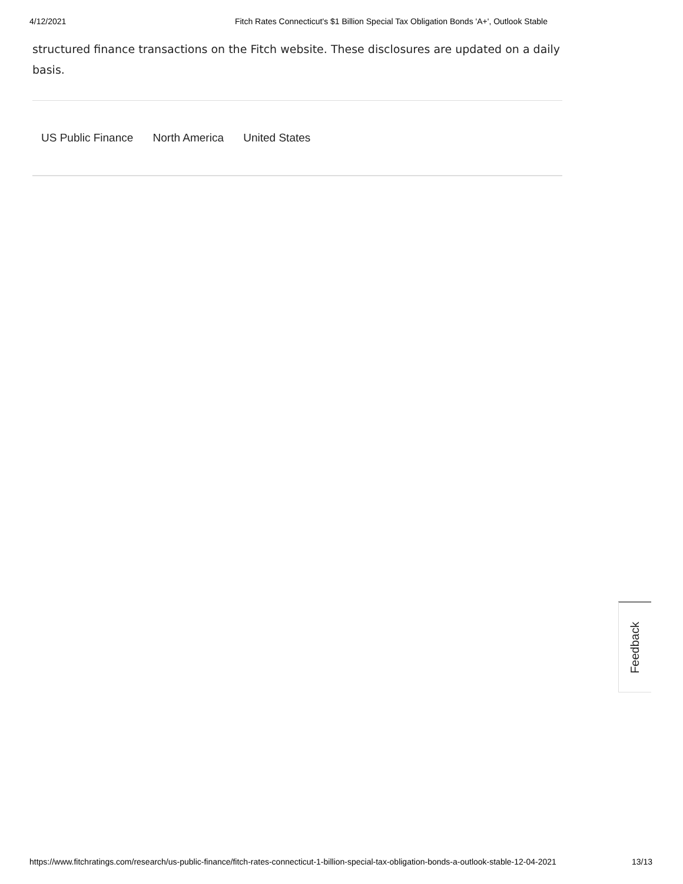4/12/2021 Fitch Rates Connecticut's $1 Billion Special Tax Obligation Bonds 'A+', Outlook Stable
structured finance transactions on the Fitch website. These disclosures are updated on a daily basis.
US Public Finance North America United States
Feedback
https://www.fitchratings.com/research/us-public-finance/fitch-rates-connecticut-1-billion-special-tax-obligation-bonds-a-outlook-stable-12-04-2021 13/13